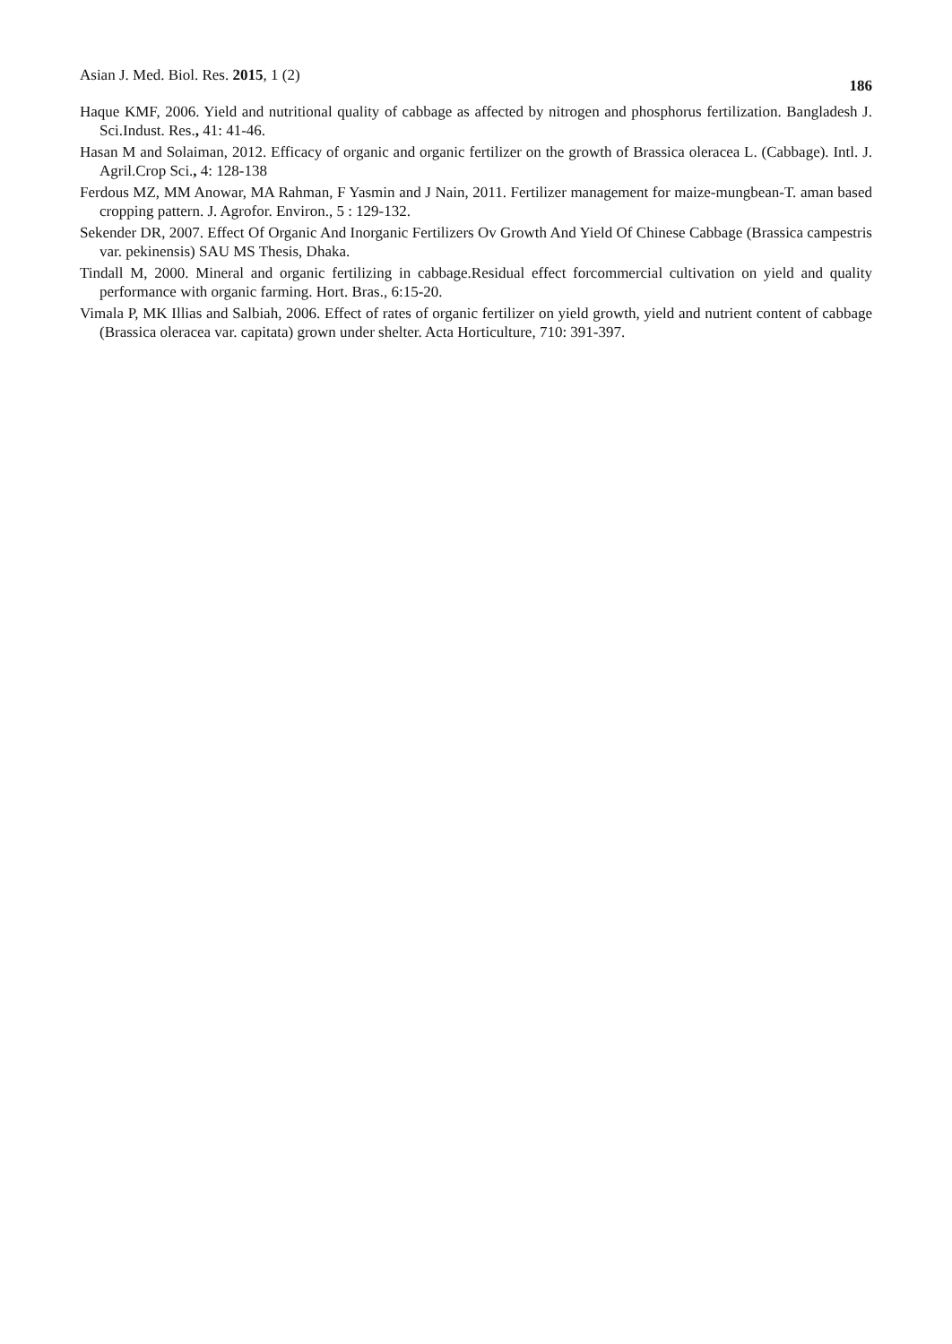Asian J. Med. Biol. Res. 2015, 1 (2) 186
Haque KMF, 2006. Yield and nutritional quality of cabbage as affected by nitrogen and phosphorus fertilization. Bangladesh J. Sci.Indust. Res., 41: 41-46.
Hasan M and Solaiman, 2012. Efficacy of organic and organic fertilizer on the growth of Brassica oleracea L. (Cabbage). Intl. J. Agril.Crop Sci., 4: 128-138
Ferdous MZ, MM Anowar, MA Rahman, F Yasmin and J Nain, 2011. Fertilizer management for maize-mungbean-T. aman based cropping pattern. J. Agrofor. Environ., 5 : 129-132.
Sekender DR, 2007. Effect Of Organic And Inorganic Fertilizers Ov Growth And Yield Of Chinese Cabbage (Brassica campestris var. pekinensis) SAU MS Thesis, Dhaka.
Tindall M, 2000. Mineral and organic fertilizing in cabbage.Residual effect forcommercial cultivation on yield and quality performance with organic farming. Hort. Bras., 6:15-20.
Vimala P, MK Illias and Salbiah, 2006. Effect of rates of organic fertilizer on yield growth, yield and nutrient content of cabbage (Brassica oleracea var. capitata) grown under shelter. Acta Horticulture, 710: 391-397.